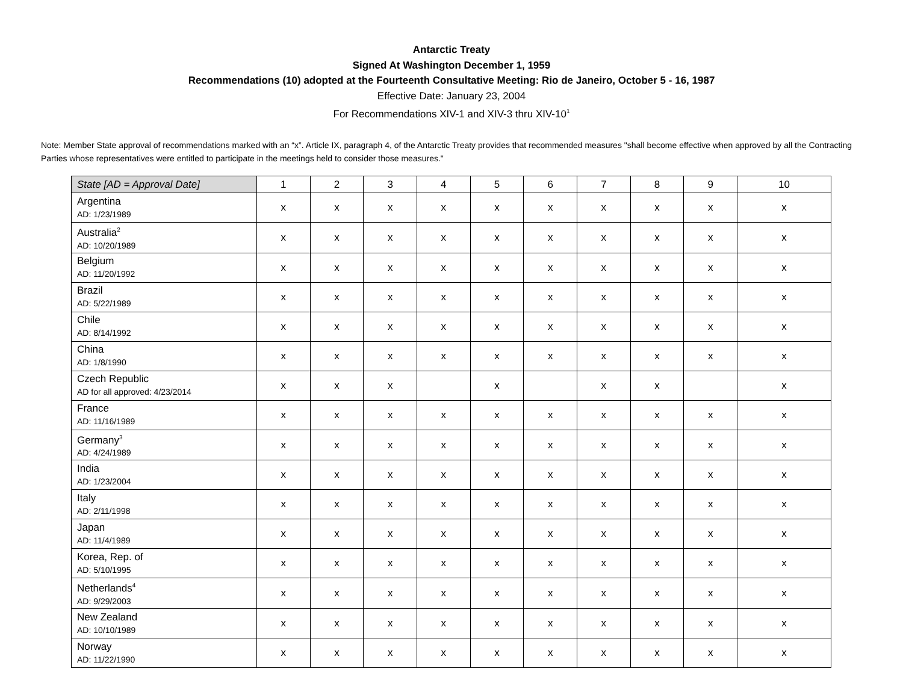Antarctic Treaty
Signed At Washington December 1, 1959
Recommendations (10) adopted at the Fourteenth Consultative Meeting: Rio de Janeiro, October 5 - 16, 1987
Effective Date: January 23, 2004
For Recommendations XIV-1 and XIV-3 thru XIV-10<sup>1</sup>
Note: Member State approval of recommendations marked with an “x”. Article IX, paragraph 4, of the Antarctic Treaty provides that recommended measures "shall become effective when approved by all the Contracting Parties whose representatives were entitled to participate in the meetings held to consider those measures."
| State [AD = Approval Date] | 1 | 2 | 3 | 4 | 5 | 6 | 7 | 8 | 9 | 10 |
| --- | --- | --- | --- | --- | --- | --- | --- | --- | --- | --- |
| Argentina AD: 1/23/1989 | x | x | x | x | x | x | x | x | x | x |
| Australia<sup>2</sup> AD: 10/20/1989 | x | x | x | x | x | x | x | x | x | x |
| Belgium AD: 11/20/1992 | x | x | x | x | x | x | x | x | x | x |
| Brazil AD: 5/22/1989 | x | x | x | x | x | x | x | x | x | x |
| Chile AD: 8/14/1992 | x | x | x | x | x | x | x | x | x | x |
| China AD: 1/8/1990 | x | x | x | x | x | x | x | x | x | x |
| Czech Republic AD for all approved: 4/23/2014 | x | x | x | | x | | x | x | | x |
| France AD: 11/16/1989 | x | x | x | x | x | x | x | x | x | x |
| Germany<sup>3</sup> AD: 4/24/1989 | x | x | x | x | x | x | x | x | x | x |
| India AD: 1/23/2004 | x | x | x | x | x | x | x | x | x | x |
| Italy AD: 2/11/1998 | x | x | x | x | x | x | x | x | x | x |
| Japan AD: 11/4/1989 | x | x | x | x | x | x | x | x | x | x |
| Korea, Rep. of AD: 5/10/1995 | x | x | x | x | x | x | x | x | x | x |
| Netherlands<sup>4</sup> AD: 9/29/2003 | x | x | x | x | x | x | x | x | x | x |
| New Zealand AD: 10/10/1989 | x | x | x | x | x | x | x | x | x | x |
| Norway AD: 11/22/1990 | x | x | x | x | x | x | x | x | x | x |